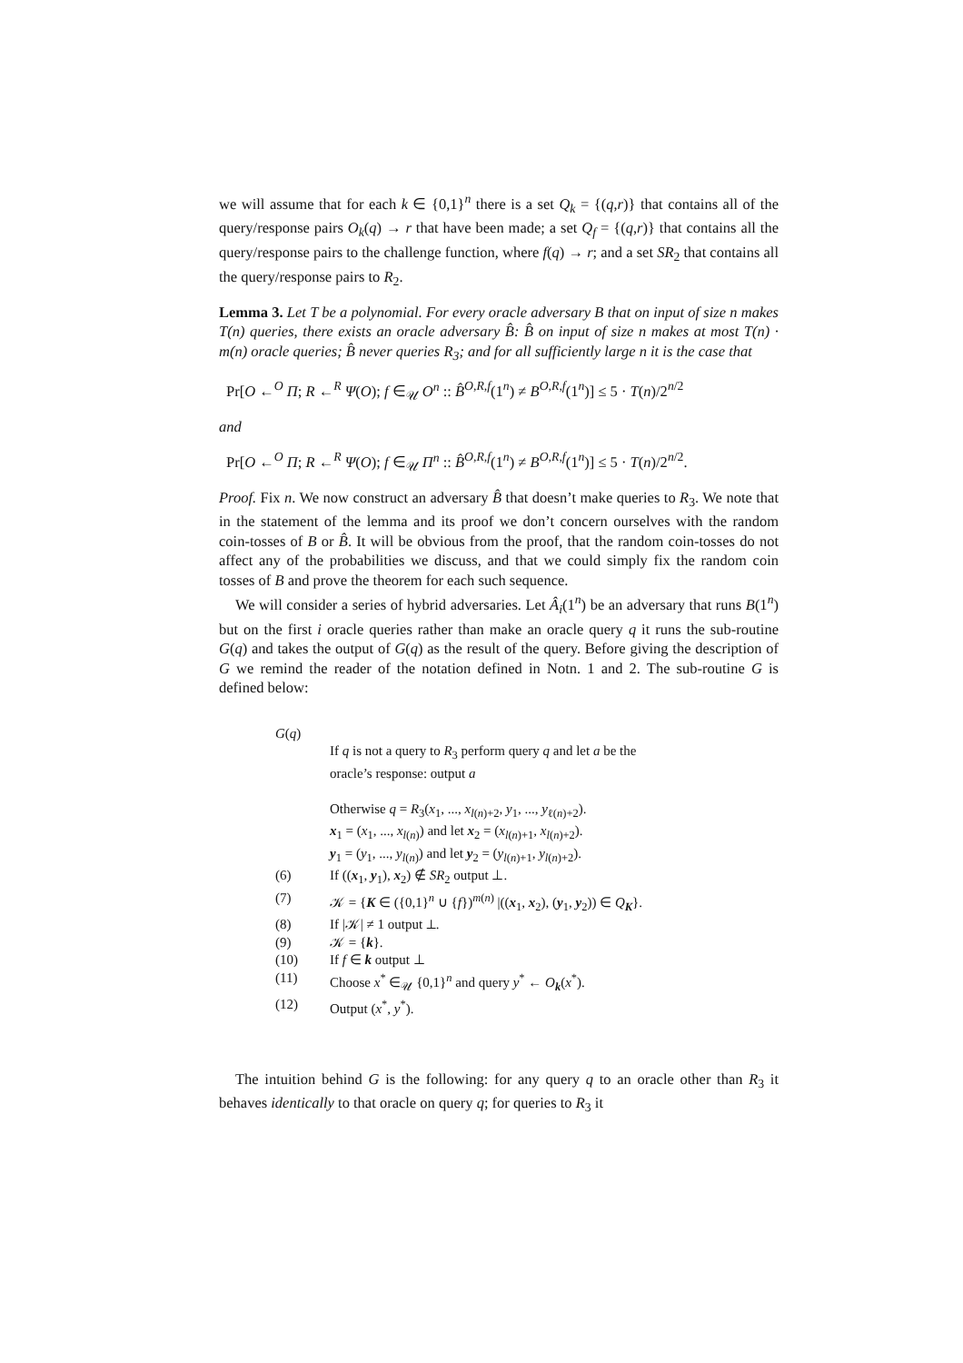we will assume that for each k ∈ {0,1}<sup>n</sup> there is a set Q<sub>k</sub> = {(q,r)} that contains all of the query/response pairs O<sub>k</sub>(q) → r that have been made; a set Q<sub>f</sub> = {(q,r)} that contains all the query/response pairs to the challenge function, where f(q) → r; and a set SR<sub>2</sub> that contains all the query/response pairs to R<sub>2</sub>.
Lemma 3. Let T be a polynomial. For every oracle adversary B that on input of size n makes T(n) queries, there exists an oracle adversary B̂: B̂ on input of size n makes at most T(n) · m(n) oracle queries; B̂ never queries R<sub>3</sub>; and for all sufficiently large n it is the case that
Pr[O ←<sup>O</sup> Π; R ←<sup>R</sup> Ψ(O); f ∈<sub>𝒰</sub> O<sup>n</sup> :: B̂<sup>O,R,f</sup>(1<sup>n</sup>) ≠ B<sup>O,R,f</sup>(1<sup>n</sup>)] ≤ 5 · T(n)/2<sup>n/2</sup>
and
Pr[O ←<sup>O</sup> Π; R ←<sup>R</sup> Ψ(O); f ∈<sub>𝒰</sub> Π<sup>n</sup> :: B̂<sup>O,R,f</sup>(1<sup>n</sup>) ≠ B<sup>O,R,f</sup>(1<sup>n</sup>)] ≤ 5 · T(n)/2<sup>n/2</sup>.
Proof. Fix n. We now construct an adversary B̂ that doesn’t make queries to R<sub>3</sub>. We note that in the statement of the lemma and its proof we don’t concern ourselves with the random coin-tosses of B or B̂. It will be obvious from the proof, that the random coin-tosses do not affect any of the probabilities we discuss, and that we could simply fix the random coin tosses of B and prove the theorem for each such sequence.
We will consider a series of hybrid adversaries. Let Â<sub>i</sub>(1<sup>n</sup>) be an adversary that runs B(1<sup>n</sup>) but on the first i oracle queries rather than make an oracle query q it runs the sub-routine G(q) and takes the output of G(q) as the result of the query. Before giving the description of G we remind the reader of the notation defined in Notn. 1 and 2. The sub-routine G is defined below:
| G ( q ) | |
| | If q is not a query to R<sub>3</sub> perform query q and let a be the oracle’s response: output a |
| | Otherwise q = R<sub>3</sub>( x<sub>1</sub>, ..., x<sub>l(n)+2</sub>, y<sub>1</sub>, ..., y<sub>ℓ(n)+2</sub>). |
| | x<sub>1</sub> = ( x<sub>1</sub>, ..., x<sub>l(n)</sub>) and let x<sub>2</sub> = ( x<sub>l(n)+1</sub>, x<sub>l(n)+2</sub>). |
| | y<sub>1</sub> = ( y<sub>1</sub>, ..., y<sub>l(n)</sub>) and let y<sub>2</sub> = ( y<sub>l(n)+1</sub>, y<sub>l(n)+2</sub>). |
| (6) | If (( x<sub>1</sub>, y<sub>1</sub>), x<sub>2</sub>) ∉ SR<sub>2</sub> output ⊥. |
| (7) | 𝒦 = { K ∈ ({0,1}<sup>n</sup> ∪ { f })<sup>m(n)</sup> /(( x<sub>1</sub>, x<sub>2</sub>), ( y<sub>1</sub>, y<sub>2</sub>)) ∈ Q<sub>K</sub>}. |
| (8) | If /𝒦/ ≠ 1 output ⊥. |
| (9) | 𝒦 = { k }. |
| (10) | If f ∈ k output ⊥ |
| (11) | Choose x<sup>*</sup> ∈<sub>𝒰</sub> {0,1}<sup>n</sup> and query y<sup>*</sup> ← O<sub>k</sub>( x<sup>*</sup>). |
| (12) | Output ( x<sup>*</sup>, y<sup>*</sup>). |
The intuition behind G is the following: for any query q to an oracle other than R<sub>3</sub> it behaves identically to that oracle on query q; for queries to R<sub>3</sub> it